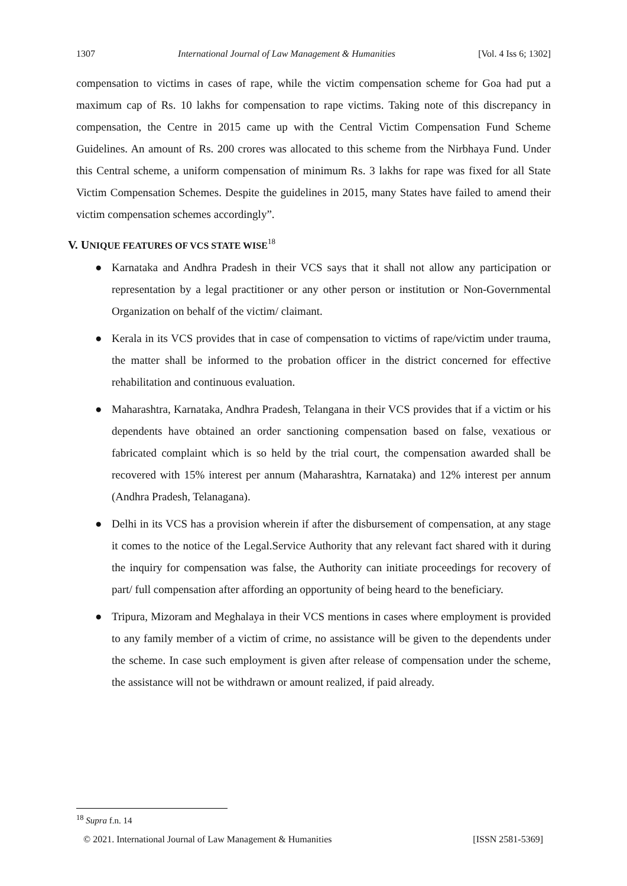1307 International Journal of Law Management & Humanities [Vol. 4 Iss 6; 1302]
compensation to victims in cases of rape, while the victim compensation scheme for Goa had put a maximum cap of Rs. 10 lakhs for compensation to rape victims. Taking note of this discrepancy in compensation, the Centre in 2015 came up with the Central Victim Compensation Fund Scheme Guidelines. An amount of Rs. 200 crores was allocated to this scheme from the Nirbhaya Fund. Under this Central scheme, a uniform compensation of minimum Rs. 3 lakhs for rape was fixed for all State Victim Compensation Schemes. Despite the guidelines in 2015, many States have failed to amend their victim compensation schemes accordingly”.
V. UNIQUE FEATURES OF VCS STATE WISE<sup>18</sup>
● Karnataka and Andhra Pradesh in their VCS says that it shall not allow any participation or representation by a legal practitioner or any other person or institution or Non-Governmental Organization on behalf of the victim/ claimant.
● Kerala in its VCS provides that in case of compensation to victims of rape/victim under trauma, the matter shall be informed to the probation officer in the district concerned for effective rehabilitation and continuous evaluation.
● Maharashtra, Karnataka, Andhra Pradesh, Telangana in their VCS provides that if a victim or his dependents have obtained an order sanctioning compensation based on false, vexatious or fabricated complaint which is so held by the trial court, the compensation awarded shall be recovered with 15% interest per annum (Maharashtra, Karnataka) and 12% interest per annum (Andhra Pradesh, Telanagana).
● Delhi in its VCS has a provision wherein if after the disbursement of compensation, at any stage it comes to the notice of the Legal.Service Authority that any relevant fact shared with it during the inquiry for compensation was false, the Authority can initiate proceedings for recovery of part/ full compensation after affording an opportunity of being heard to the beneficiary.
● Tripura, Mizoram and Meghalaya in their VCS mentions in cases where employment is provided to any family member of a victim of crime, no assistance will be given to the dependents under the scheme. In case such employment is given after release of compensation under the scheme, the assistance will not be withdrawn or amount realized, if paid already.
<sup>18</sup> Supra f.n. 14
© 2021. International Journal of Law Management & Humanities [ISSN 2581-5369]